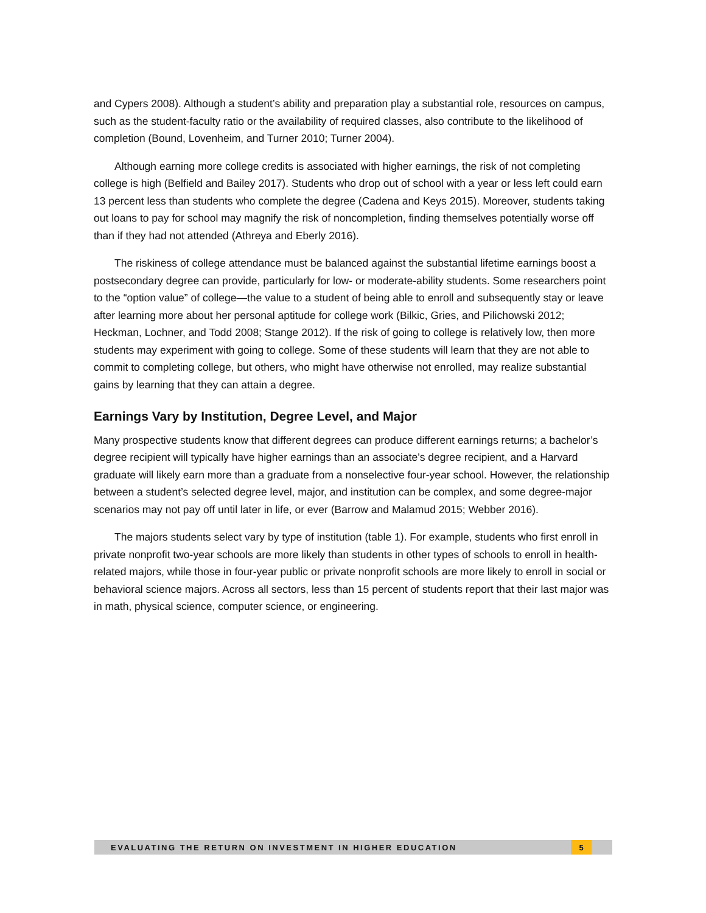and Cypers 2008). Although a student’s ability and preparation play a substantial role, resources on campus, such as the student-faculty ratio or the availability of required classes, also contribute to the likelihood of completion (Bound, Lovenheim, and Turner 2010; Turner 2004).
Although earning more college credits is associated with higher earnings, the risk of not completing college is high (Belfield and Bailey 2017). Students who drop out of school with a year or less left could earn 13 percent less than students who complete the degree (Cadena and Keys 2015). Moreover, students taking out loans to pay for school may magnify the risk of noncompletion, finding themselves potentially worse off than if they had not attended (Athreya and Eberly 2016).
The riskiness of college attendance must be balanced against the substantial lifetime earnings boost a postsecondary degree can provide, particularly for low- or moderate-ability students. Some researchers point to the “option value” of college—the value to a student of being able to enroll and subsequently stay or leave after learning more about her personal aptitude for college work (Bilkic, Gries, and Pilichowski 2012; Heckman, Lochner, and Todd 2008; Stange 2012). If the risk of going to college is relatively low, then more students may experiment with going to college. Some of these students will learn that they are not able to commit to completing college, but others, who might have otherwise not enrolled, may realize substantial gains by learning that they can attain a degree.
Earnings Vary by Institution, Degree Level, and Major
Many prospective students know that different degrees can produce different earnings returns; a bachelor’s degree recipient will typically have higher earnings than an associate’s degree recipient, and a Harvard graduate will likely earn more than a graduate from a nonselective four-year school. However, the relationship between a student’s selected degree level, major, and institution can be complex, and some degree-major scenarios may not pay off until later in life, or ever (Barrow and Malamud 2015; Webber 2016).
The majors students select vary by type of institution (table 1). For example, students who first enroll in private nonprofit two-year schools are more likely than students in other types of schools to enroll in health-related majors, while those in four-year public or private nonprofit schools are more likely to enroll in social or behavioral science majors. Across all sectors, less than 15 percent of students report that their last major was in math, physical science, computer science, or engineering.
EVALUATING THE RETURN ON INVESTMENT IN HIGHER EDUCATION 5